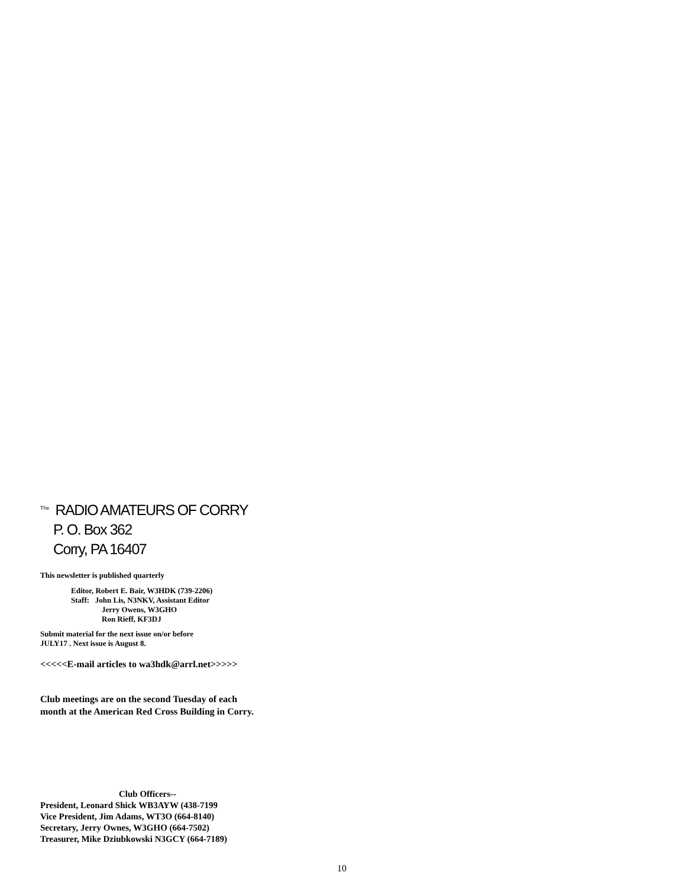<sup>The</sup>RADIO AMATEURS OF CORRY
P. O. Box 362
Corry, PA 16407
This newsletter is published quarterly
Editor, Robert E. Bair, W3HDK (739-2206)
Staff: John Lis, N3NKV, Assistant Editor
Jerry Owens, W3GHO
Ron Rieff, KF3DJ
Submit material for the next issue on/or before
JULY17 . Next issue is August 8.
<<<<<E-mail articles to wa3hdk@arrl.net>>>>>
Club meetings are on the second Tuesday of each
month at the American Red Cross Building in Corry.
Club Officers--
President, Leonard Shick WB3AYW (438-7199
Vice President, Jim Adams, WT3O (664-8140)
Secretary, Jerry Ownes, W3GHO (664-7502)
Treasurer, Mike Dziubkowski N3GCY (664-7189)
10